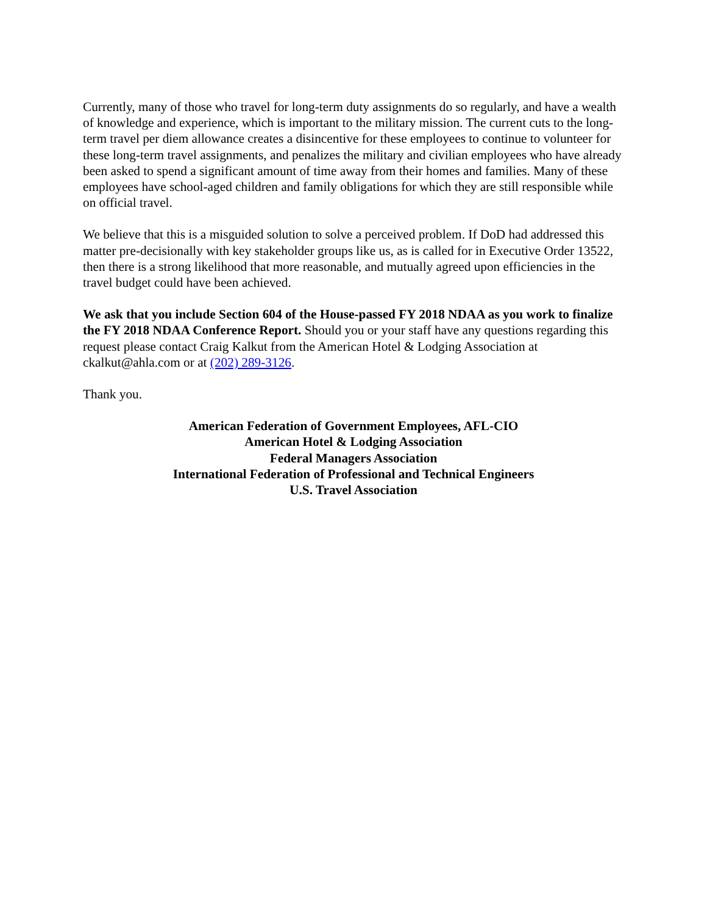Currently, many of those who travel for long-term duty assignments do so regularly, and have a wealth of knowledge and experience, which is important to the military mission. The current cuts to the long-term travel per diem allowance creates a disincentive for these employees to continue to volunteer for these long-term travel assignments, and penalizes the military and civilian employees who have already been asked to spend a significant amount of time away from their homes and families. Many of these employees have school-aged children and family obligations for which they are still responsible while on official travel.
We believe that this is a misguided solution to solve a perceived problem. If DoD had addressed this matter pre-decisionally with key stakeholder groups like us, as is called for in Executive Order 13522, then there is a strong likelihood that more reasonable, and mutually agreed upon efficiencies in the travel budget could have been achieved.
We ask that you include Section 604 of the House-passed FY 2018 NDAA as you work to finalize the FY 2018 NDAA Conference Report. Should you or your staff have any questions regarding this request please contact Craig Kalkut from the American Hotel & Lodging Association at ckalkut@ahla.com or at (202) 289-3126.
Thank you.
American Federation of Government Employees, AFL-CIO
American Hotel & Lodging Association
Federal Managers Association
International Federation of Professional and Technical Engineers
U.S. Travel Association